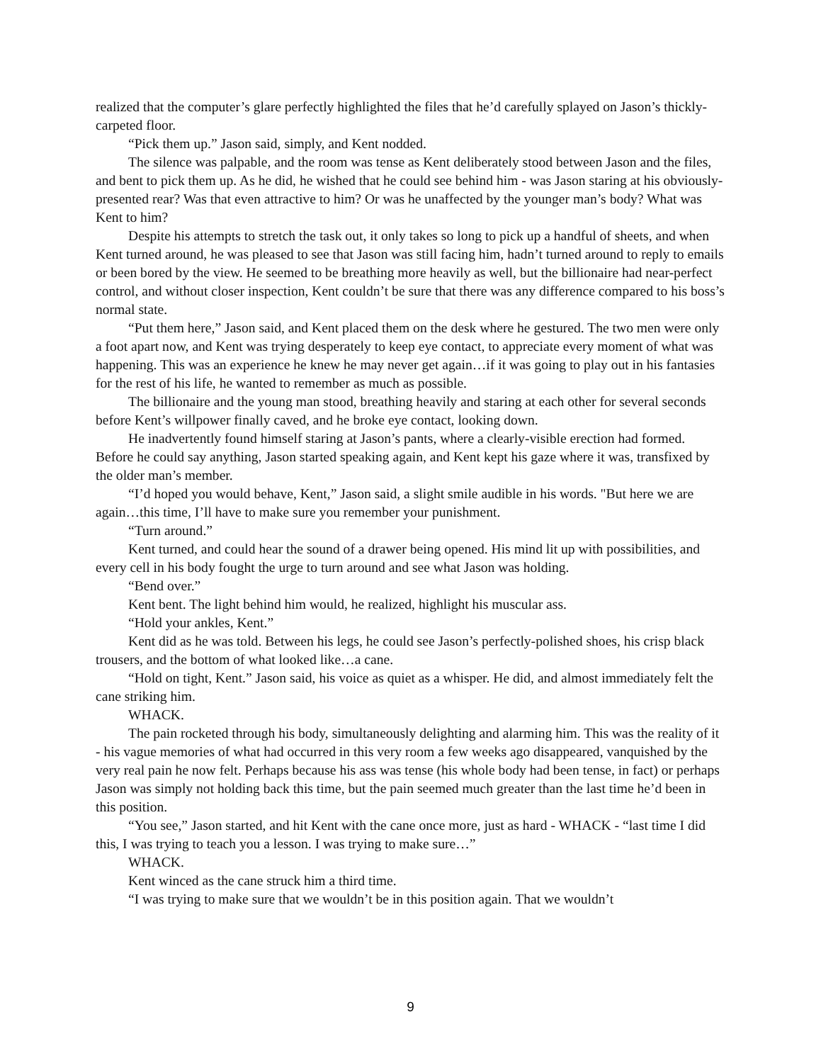realized that the computer’s glare perfectly highlighted the files that he’d carefully splayed on Jason’s thickly-carpeted floor.
“Pick them up.” Jason said, simply, and Kent nodded.
The silence was palpable, and the room was tense as Kent deliberately stood between Jason and the files, and bent to pick them up. As he did, he wished that he could see behind him - was Jason staring at his obviously-presented rear? Was that even attractive to him? Or was he unaffected by the younger man’s body? What was Kent to him?
Despite his attempts to stretch the task out, it only takes so long to pick up a handful of sheets, and when Kent turned around, he was pleased to see that Jason was still facing him, hadn’t turned around to reply to emails or been bored by the view. He seemed to be breathing more heavily as well, but the billionaire had near-perfect control, and without closer inspection, Kent couldn’t be sure that there was any difference compared to his boss’s normal state.
“Put them here,” Jason said, and Kent placed them on the desk where he gestured. The two men were only a foot apart now, and Kent was trying desperately to keep eye contact, to appreciate every moment of what was happening. This was an experience he knew he may never get again…if it was going to play out in his fantasies for the rest of his life, he wanted to remember as much as possible.
The billionaire and the young man stood, breathing heavily and staring at each other for several seconds before Kent’s willpower finally caved, and he broke eye contact, looking down.
He inadvertently found himself staring at Jason’s pants, where a clearly-visible erection had formed. Before he could say anything, Jason started speaking again, and Kent kept his gaze where it was, transfixed by the older man’s member.
“I’d hoped you would behave, Kent,” Jason said, a slight smile audible in his words. "But here we are again…this time, I’ll have to make sure you remember your punishment.
“Turn around.”
Kent turned, and could hear the sound of a drawer being opened. His mind lit up with possibilities, and every cell in his body fought the urge to turn around and see what Jason was holding.
“Bend over.”
Kent bent. The light behind him would, he realized, highlight his muscular ass.
“Hold your ankles, Kent.”
Kent did as he was told. Between his legs, he could see Jason’s perfectly-polished shoes, his crisp black trousers, and the bottom of what looked like…a cane.
“Hold on tight, Kent.” Jason said, his voice as quiet as a whisper. He did, and almost immediately felt the cane striking him.
WHACK.
The pain rocketed through his body, simultaneously delighting and alarming him. This was the reality of it - his vague memories of what had occurred in this very room a few weeks ago disappeared, vanquished by the very real pain he now felt. Perhaps because his ass was tense (his whole body had been tense, in fact) or perhaps Jason was simply not holding back this time, but the pain seemed much greater than the last time he’d been in this position.
“You see,” Jason started, and hit Kent with the cane once more, just as hard - WHACK - “last time I did this, I was trying to teach you a lesson. I was trying to make sure…”
WHACK.
Kent winced as the cane struck him a third time.
“I was trying to make sure that we wouldn’t be in this position again. That we wouldn’t
9